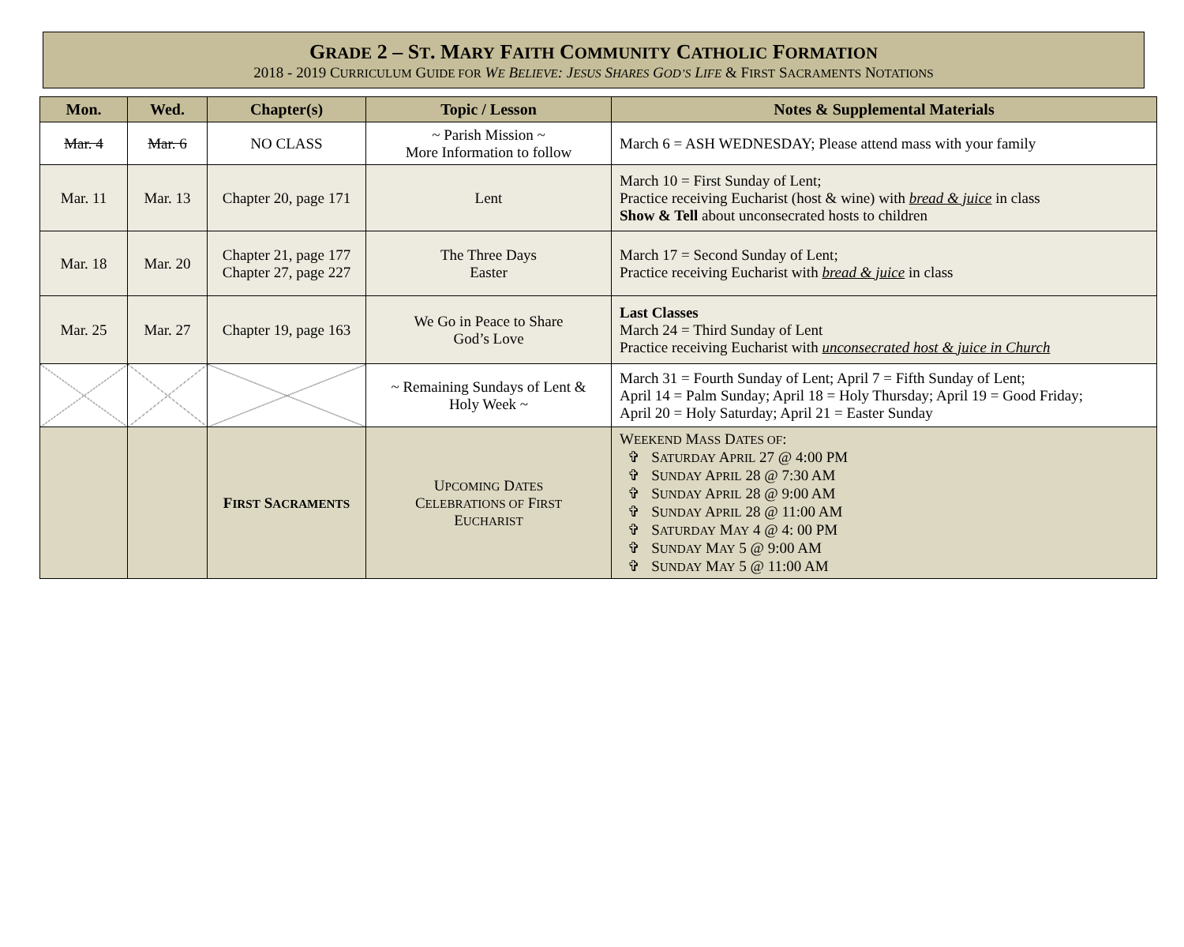GRADE 2 – ST. MARY FAITH COMMUNITY CATHOLIC FORMATION
2018 - 2019 CURRICULUM GUIDE FOR WE BELIEVE: JESUS SHARES GOD’S LIFE & FIRST SACRAMENTS NOTATIONS
| Mon. | Wed. | Chapter(s) | Topic / Lesson | Notes & Supplemental Materials |
| --- | --- | --- | --- | --- |
| Mar. 4 | Mar. 6 | NO CLASS | ~ Parish Mission ~ More Information to follow | March 6 = ASH WEDNESDAY; Please attend mass with your family |
| Mar. 11 | Mar. 13 | Chapter 20, page 171 | Lent | March 10 = First Sunday of Lent; Practice receiving Eucharist (host & wine) with bread & juice in class Show & Tell about unconsecrated hosts to children |
| Mar. 18 | Mar. 20 | Chapter 21, page 177 Chapter 27, page 227 | The Three Days Easter | March 17 = Second Sunday of Lent; Practice receiving Eucharist with bread & juice in class |
| Mar. 25 | Mar. 27 | Chapter 19, page 163 | We Go in Peace to Share God’s Love | Last Classes March 24 = Third Sunday of Lent Practice receiving Eucharist with unconsecrated host & juice in Church |
| | | | ~ Remaining Sundays of Lent & Holy Week ~ | March 31 = Fourth Sunday of Lent; April 7 = Fifth Sunday of Lent; April 14 = Palm Sunday; April 18 = Holy Thursday; April 19 = Good Friday; April 20 = Holy Saturday; April 21 = Easter Sunday |
| | | F IRST S ACRAMENTS | U PCOMING D ATES C ELEBRATIONS OF F IRST E UCHARIST | W EEKEND M ASS D ATES OF : ✞ S ATURDAY A PRIL 27 @ 4:00 PM ✞ S UNDAY A PRIL 28 @ 7:30 AM ✞ S UNDAY A PRIL 28 @ 9:00 AM ✞ S UNDAY A PRIL 28 @ 11:00 AM ✞ S ATURDAY M AY 4 @ 4: 00 PM ✞ S UNDAY M AY 5 @ 9:00 AM ✞ S UNDAY M AY 5 @ 11:00 AM |